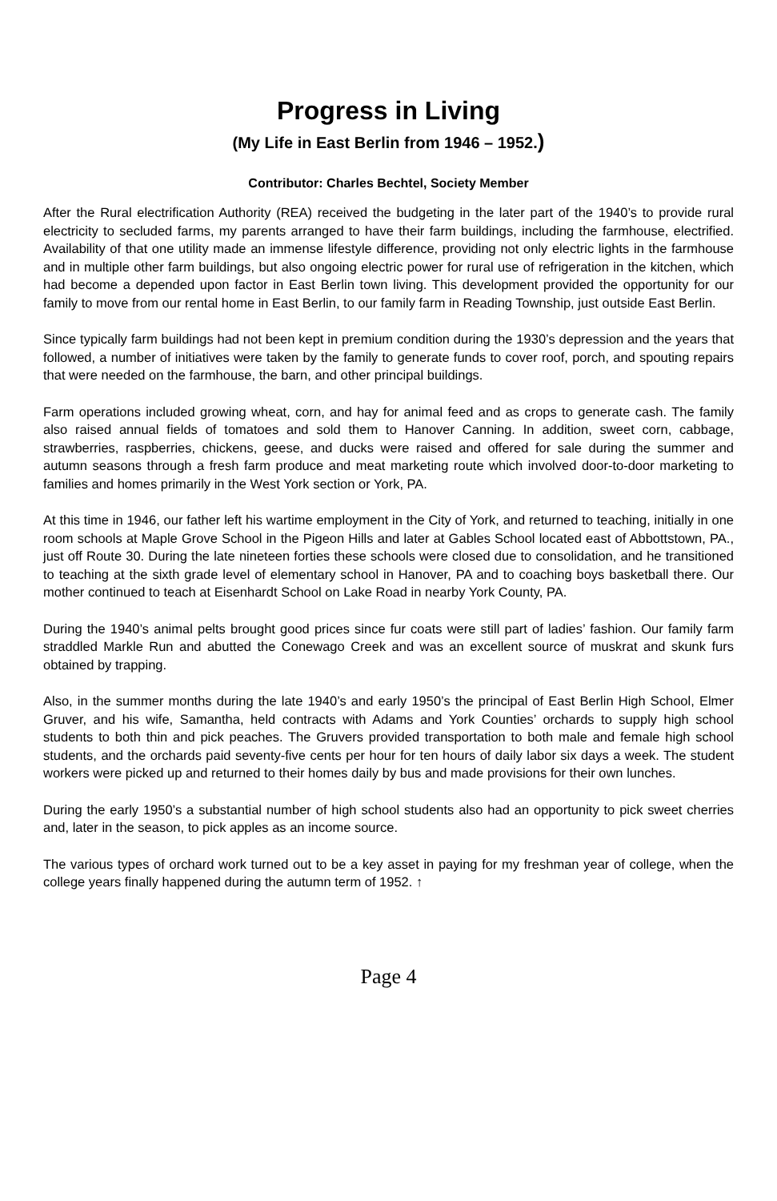Progress in Living
(My Life in East Berlin from 1946 – 1952.)
Contributor: Charles Bechtel, Society Member
After the Rural electrification Authority (REA) received the budgeting in the later part of the 1940’s to provide rural electricity to secluded farms, my parents arranged to have their farm buildings, including the farmhouse, electrified. Availability of that one utility made an immense lifestyle difference, providing not only electric lights in the farmhouse and in multiple other farm buildings, but also ongoing electric power for rural use of refrigeration in the kitchen, which had become a depended upon factor in East Berlin town living. This development provided the opportunity for our family to move from our rental home in East Berlin, to our family farm in Reading Township, just outside East Berlin.
Since typically farm buildings had not been kept in premium condition during the 1930’s depression and the years that followed, a number of initiatives were taken by the family to generate funds to cover roof, porch, and spouting repairs that were needed on the farmhouse, the barn, and other principal buildings.
Farm operations included growing wheat, corn, and hay for animal feed and as crops to generate cash. The family also raised annual fields of tomatoes and sold them to Hanover Canning. In addition, sweet corn, cabbage, strawberries, raspberries, chickens, geese, and ducks were raised and offered for sale during the summer and autumn seasons through a fresh farm produce and meat marketing route which involved door-to-door marketing to families and homes primarily in the West York section or York, PA.
At this time in 1946, our father left his wartime employment in the City of York, and returned to teaching, initially in one room schools at Maple Grove School in the Pigeon Hills and later at Gables School located east of Abbottstown, PA., just off Route 30. During the late nineteen forties these schools were closed due to consolidation, and he transitioned to teaching at the sixth grade level of elementary school in Hanover, PA and to coaching boys basketball there. Our mother continued to teach at Eisenhardt School on Lake Road in nearby York County, PA.
During the 1940’s animal pelts brought good prices since fur coats were still part of ladies’ fashion. Our family farm straddled Markle Run and abutted the Conewago Creek and was an excellent source of muskrat and skunk furs obtained by trapping.
Also, in the summer months during the late 1940’s and early 1950’s the principal of East Berlin High School, Elmer Gruver, and his wife, Samantha, held contracts with Adams and York Counties’ orchards to supply high school students to both thin and pick peaches. The Gruvers provided transportation to both male and female high school students, and the orchards paid seventy-five cents per hour for ten hours of daily labor six days a week. The student workers were picked up and returned to their homes daily by bus and made provisions for their own lunches.
During the early 1950’s a substantial number of high school students also had an opportunity to pick sweet cherries and, later in the season, to pick apples as an income source.
The various types of orchard work turned out to be a key asset in paying for my freshman year of college, when the college years finally happened during the autumn term of 1952. ↑
Page 4